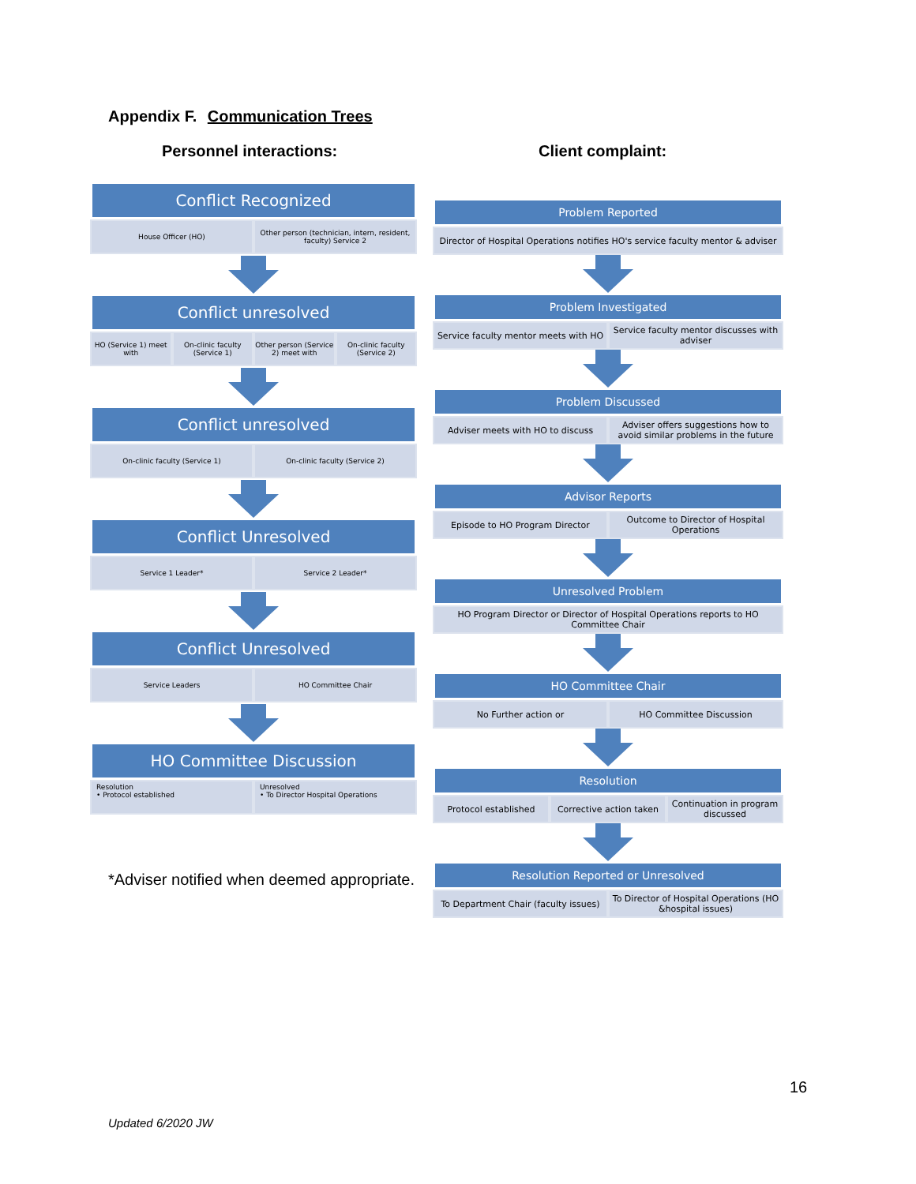Appendix F. Communication Trees
Personnel interactions: Client complaint:
Conflict Recognized
House Officer (HO) Other person (technician, intern, resident, faculty) Service 2
Conflict unresolved
HO (Service 1) meet with On-clinic faculty (Service 1) Other person (Service 2) meet with
On-clinic faculty (Service 2)
Conflict unresolved
On-clinic faculty (Service 1) On-clinic faculty (Service 2)
Conflict Unresolved
Service 1 Leader* Service 2 Leader*
Conflict Unresolved
Service Leaders HO Committee Chair
HO Committee Discussion
Resolution
• Protocol established
Unresolved
• To Director Hospital Operations
Problem Reported
Director of Hospital Operations notifies HO's service faculty mentor & adviser
Problem Investigated
Service faculty mentor meets with HO
Service faculty mentor discusses with adviser
Problem Discussed
Adviser meets with HO to discuss
Adviser offers suggestions how to avoid similar problems in the future
Advisor Reports
Episode to HO Program Director Outcome to Director of Hospital Operations
Unresolved Problem
HO Program Director or Director of Hospital Operations reports to HO Committee Chair
HO Committee Chair
No Further action or HO Committee Discussion
Resolution
Protocol established Corrective action taken Continuation in program discussed
Resolution Reported or Unresolved
To Department Chair (faculty issues)
To Director of Hospital Operations (HO &hospital issues)
*Adviser notified when deemed appropriate.
16
Updated 6/2020 JW